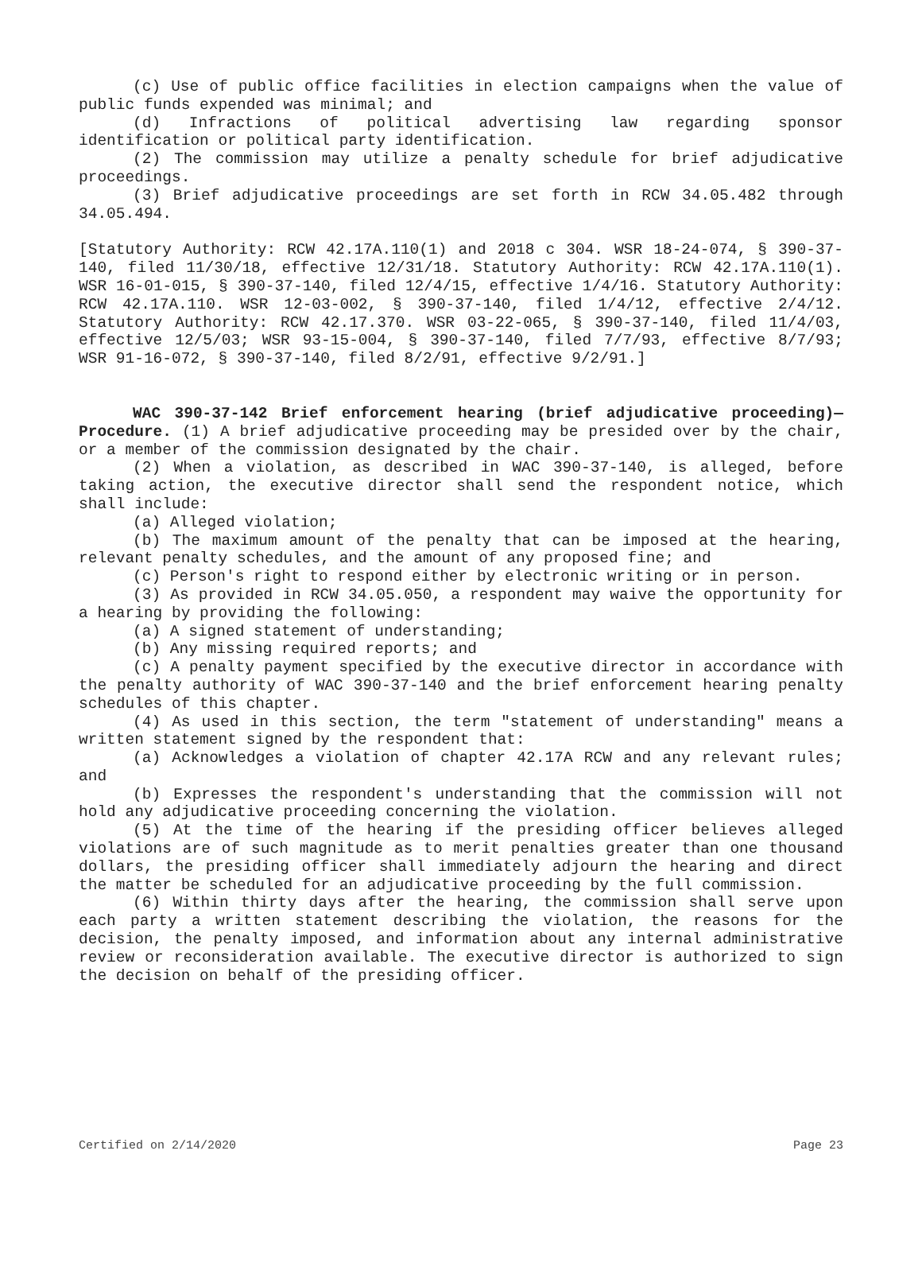(c) Use of public office facilities in election campaigns when the value of public funds expended was minimal; and
(d) Infractions of political advertising law regarding sponsor identification or political party identification.
(2) The commission may utilize a penalty schedule for brief adjudicative proceedings.
(3) Brief adjudicative proceedings are set forth in RCW 34.05.482 through 34.05.494.
[Statutory Authority: RCW 42.17A.110(1) and 2018 c 304. WSR 18-24-074, § 390-37-140, filed 11/30/18, effective 12/31/18. Statutory Authority: RCW 42.17A.110(1). WSR 16-01-015, § 390-37-140, filed 12/4/15, effective 1/4/16. Statutory Authority: RCW 42.17A.110. WSR 12-03-002, § 390-37-140, filed 1/4/12, effective 2/4/12. Statutory Authority: RCW 42.17.370. WSR 03-22-065, § 390-37-140, filed 11/4/03, effective 12/5/03; WSR 93-15-004, § 390-37-140, filed 7/7/93, effective 8/7/93; WSR 91-16-072, § 390-37-140, filed 8/2/91, effective 9/2/91.]
WAC 390-37-142 Brief enforcement hearing (brief adjudicative proceeding)—Procedure. (1) A brief adjudicative proceeding may be presided over by the chair, or a member of the commission designated by the chair.
(2) When a violation, as described in WAC 390-37-140, is alleged, before taking action, the executive director shall send the respondent notice, which shall include:
(a) Alleged violation;
(b) The maximum amount of the penalty that can be imposed at the hearing, relevant penalty schedules, and the amount of any proposed fine; and
(c) Person's right to respond either by electronic writing or in person.
(3) As provided in RCW 34.05.050, a respondent may waive the opportunity for a hearing by providing the following:
(a) A signed statement of understanding;
(b) Any missing required reports; and
(c) A penalty payment specified by the executive director in accordance with the penalty authority of WAC 390-37-140 and the brief enforcement hearing penalty schedules of this chapter.
(4) As used in this section, the term "statement of understanding" means a written statement signed by the respondent that:
(a) Acknowledges a violation of chapter 42.17A RCW and any relevant rules; and
(b) Expresses the respondent's understanding that the commission will not hold any adjudicative proceeding concerning the violation.
(5) At the time of the hearing if the presiding officer believes alleged violations are of such magnitude as to merit penalties greater than one thousand dollars, the presiding officer shall immediately adjourn the hearing and direct the matter be scheduled for an adjudicative proceeding by the full commission.
(6) Within thirty days after the hearing, the commission shall serve upon each party a written statement describing the violation, the reasons for the decision, the penalty imposed, and information about any internal administrative review or reconsideration available. The executive director is authorized to sign the decision on behalf of the presiding officer.
Certified on 2/14/2020 Page 23